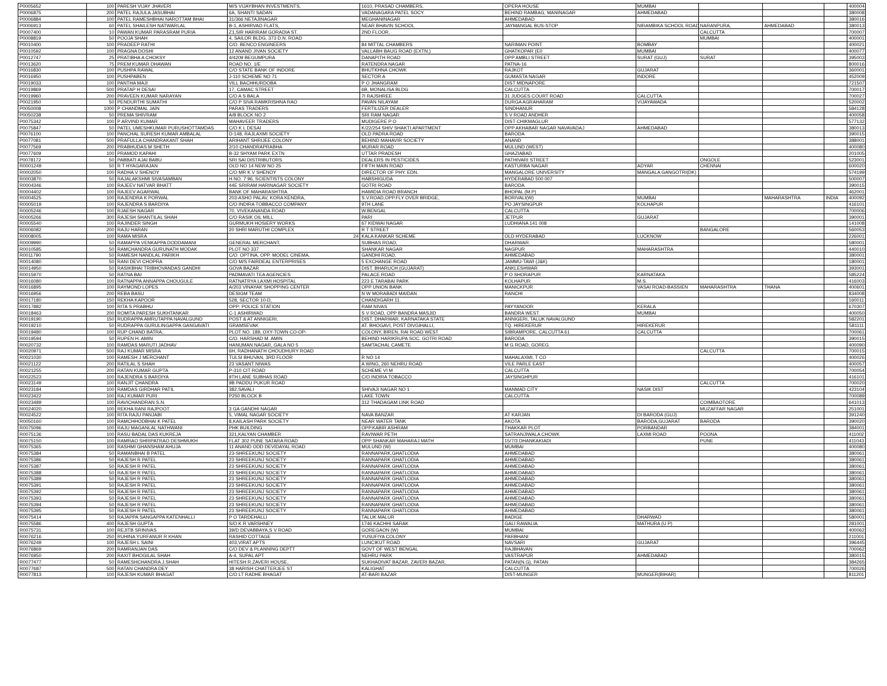| P0005652 | 100 | PARESH VIJAY JHAVERI | M/S VIJAYBHAN INVESTMENTS, | 1610, PRASAD CHAMBERS, | OPERA HOUSE | MUMBAI | | | | 400004 |
| P0006875 | 200 | PATEL RAJULA JASUBHAI | 6A, SHANTI SADAN | VADANAGARA PATEL SOCY. | BEHIND RAMBAG, MANINAGAR | AHMEDABAD | | | | 380008 |
| P0006884 | 100 | PATEL RAMESHBHAI NAROTTAM BHAI | 31/366 NETAJINAGAR | MEGHANINAGAR | AHMEDABAD | | | | | 380016 |
| P0006913 | 60 | PATEL SHAILESH NATWARLAL | B-1, ASHIRVAD FLATS, | NEAR BHAVIN SCHOOL | JAYMANGAL BUS-STOP | NIRAMBIKA SCHOOL ROAD | NARANPURA, | AHMEDABAD | | 380013 |
| P0007400 | 10 | PAWAN KUMAR PARASRAM PURIA | Z1,SIR HARIRAM GORADIA ST. | 2ND FLOOR, | | | CALCUTTA | | | 700007 |
| P0008819 | 50 | POOJA SHAH | 4, SAILOR BLDG. 373 D.N. ROAD | | | | MUMBAI | | | 400001 |
| P0010400 | 100 | PRADEEP RATHI | C/O. BENCO ENGINEERS | 84 MITTAL CHAMBERS | NARIMAN POINT | BOMBAY | | | | 400021 |
| P0010592 | 100 | PRAGNA DOSHI | 12 ANAND JIVAN SOCIETY | VALLABH BAUG ROAD (EXTN.) | GHATKOPAR (E0 | MUMBAI | | | | 400077 |
| P0012747 | 25 | PRATIBHA A CHOKSY | 4/4209 BEGUMPURA | DANAPITH ROAD | OPP AMBLI STREET | SURAT (GUJ) | SURAT | | | 395003 |
| P0013620 | 75 | PREM KUMAR DHAWAN | ROAD NO. 1/E | RATENDRA NAGAR | PATNA-16 | | | | | 800016 |
| P0016830 | 100 | PUSHPA RAWAL | C/O STATE BANK OF INDORE | BHUTKHNA CHOWK | RAJKOT | GUJARAT | | | | 360001 |
| P0016950 | 100 | PUSHPABEN | J-110 SCHEME NO 71 | SECTOR A | GUMASTA NAGAR | INDORE | | | | 452009 |
| P0019033 | 100 | PANTHA MAJI | VILL BACHHURDOBA | P O JHANGRAM | DIST MIDNAPORE | | | | | 721507 |
| P0019869 | 500 | PRATAP H DESAI | 17, CAMAC STREET | 6B, MONALISA BLDG | CALCUTTA | | | | | 700017 |
| P0019960 | 200 | PRAVEEN KUMAR NARAYAN | C/O A S BALA | 7I RAJSHREE | 31 JUDGES COURT ROAD | CALCUTTA | | | | 700027 |
| P0021950 | 50 | PENDURTHI SUMATHI | C/O P SIVA RAMKRISHNA RAO | PAVAN NILAYAM | DURGA AGRAHARAM | VIJAYAWADA | | | | 520002 |
| P0050008 | 1000 | P CHANDMAL JAIN | PARAS TRADERS | FERTILIZER DEALER | SINDHANUR | | | | | 584128 |
| P0050238 | 50 | PREMA SHIVRAM | A/8 BLOCK NO 2 | SRI RAM NAGAR | S V ROAD ANDHER | | | | | 400058 |
| P0075342 | 100 | P ARVIND KUMAR | MAHAVEER TRADERS | MUDIGERE P O | DIST CHIKMAGLUR | | | | | 577132 |
| P0075847 | 50 | PATEL UMESHKUMAR PURUSHOTTAMDAS | C/O K L DESAI | K/22/254 SHIV SHAKTI APARTMENT | OPP AKHABAR NAGAR NAVAVADAJ | AHMEDABAD | | | | 380013 |
| P0076100 | 100 | PANCHAL SURESH KUMAR AMBALAL | D-148, RAJLAXMI SOCIETY | OLD PADRA ROAD | BARODA | | | | | 390015 |
| P0077081 | 500 | PRAFULLA CHANDRAKANT SHAH | ARIHANT SHRIJEE COLONY | BEHIND MAHAVIR SOCIETY | ANAND | | | | | 388001 |
| P0077569 | 200 | PRABHUDAS M SHETH | 2/10 CHANDRAPRABHA | MURAR ROAD | MULUND (WEST) | | | | | 400080 |
| P0077609 | 100 | PRAMOD KAPAHI | B-32 SHYAM PARK EXTN | UTTAR PRADESH | GHAZIABAD | | | | | 201005 |
| P0078172 | 50 | PABBATI AJAI BABU | SRI SAI DISTRIBUTORS | DEALERS IN PESTICIDES | PATHIVARI STREET | | ONGOLE | | | 523001 |
| R0001249 | 50 | R T HYAGARAJAN | OLD NO 14 NEW NO 25 | FIFTH MAIN ROAD | KASTURBA NAGAR | ADYAR | CHENNAI | | | 600020 |
| R0002050 | 100 | RADHA V SHENOY | C/O MR K V SHENOY | DIRECTOR OF PHY. EDN. | MANGALORE UNIVERSITY | MANGALA GANGOTRI(DK) | | | | 574199 |
| R0003870 | 50 | RAJALAKSHMI SIVASAMBAN | H.NO. 7 96, SCIENTISTS COLONY | HABSHIGUDA | HYDERABAD 500 007 | | | | | 500007 |
| R0004346 | 100 | RAJEEV NATVAR BHATT | 44E SRIRAM HARINAGAR SOCIETY | GOTRI ROAD | BARODA | | | | | 390015 |
| R0004402 | 100 | RAJEEV AGARWAL | BANK OF MAHARASHTRA | HAMIDIA ROAD BRANCH | BHOPAL (M.P) | | | | | 462001 |
| R0004525 | 100 | RAJENDRA K PORWAL | 203-ASHO PALAV, KORA KENDRA, | S.V.ROAD,OPP.FLY OVER BRIDGE, | BORIVALI(W) | MUMBAI | | MAHARASHTRA | INDIA | 400092 |
| R0005019 | 100 | RAJENDRA S BARDIYA | C/O INDIRA TOBBACCO COMPANY | 9TH LANE | PO JAYSINGPUR | KOLHAPUR | | | | 416101 |
| R0005246 | 100 | RJAESH NAGAR | 70, VIVEKANANDA ROAD | W.BENGAL | CALCUTTA | | | | | 700006 |
| R0005266 | 300 | RAJESH SHANTILAL SHAH | C/O RASIK OIL MILL | PARI | JETPUR | GUJARAT | | | | 390001 |
| R0005540 | 100 | RAJINDER SINGH | GURMUKH HOSIERY WORKS | 67 KIDWAI NAGAR | LUDHIANA 141 008 | | | | | 141008 |
| R0006082 | 200 | RAJU HARAN | 20 SHRI MARUTHI COMPLEX | R T STREET | | | BANGALORE | | | 560053 |
| R0008005 | 100 | RAMA MISRA | 24 | KALA KANKAR SCHEME | OLD HYDERABAD | LUCKNOW | | | | 226001 |
| R0009990 | 50 | RAMAPPA VENKAPPA DODDAMANI | GENERAL MERCHANT, | SUBHAS ROAD, | DHARWAR. | | | | | 580001 |
| R0010585 | 50 | RAMCHANDRA GURUNATH MODAK | PLOT NO 337 | SHANKAR NAGAR | NAGPUR | MAHARASHTRA | | | | 440010 |
| R0011790 | 50 | RAMESH NANDLAL PARIKH | C/O. OPTINA, OPP. MODEL CINEMA, | GANDHI ROAD, | AHMEDABAD | | | | | 380001 |
| R0014080 | 50 | RANI DEVI CHOPRA | C/O M/S FAIRDEAL ENTERPRISES | 5 EXCHANGE ROAD | JAMMU-TAWI (J&K) | | | | | 180001 |
| R0014950 | 50 | RASIKBHAI TRIBHOVANDAS GANDHI | GOVA BAZAR | DIST. BHARUCH (GUJARAT) | ANKLESHWAR | | | | | 393001 |
| R0015970 | 50 | RATNA BAI | PADMAVATI TEA AGENCIES | PALACE ROAD | P O SHORAPUR | KARNATAKA | | | | 585224 |
| R0016080 | 100 | RATNAPPA ANNAPPA CHOUGULE | RATNATRYA LAXMI HOSPITAL | 223 E TARABAI PARK | KOLHAPUR | M.S. | | | | 416003 |
| R0016895 | 100 | RAYMOND LOPES | A/203 VINAYAK SHOPPING CENTER | OPP UNION BANK | MANICKPUR | VASAI ROAD-BASSIEN | MAHARASHTRA | THANA | | 400601 |
| R0016956 | 200 | REBA BASU | DESIGM TEAM | N W MORABADI MAIDAN | RANCHI | | | | | 834008 |
| R0017180 | 150 | REKHA KAPOOR | 528, SECTOR 10-D, | CHANDIGARH 11. | | | | | | 160011 |
| R0017882 | 100 | RITA S PRABHU | OPP: POLICE STATION | RAM NIVAS | PAYYANOOR | KERALA | | | | 670307 |
| R0018463 | 200 | ROMITA PARESH SUKHTANKAR | C-1 ASHIRWAD | S V ROAD, OPP BANDRA MASJID | BANDRA WEST | MUMBAI | | | | 400050 |
| R0019190 | 150 | RUDRAPPA AMRUTAPPA NAVALGUND | POST & AT ANNIGERI, | DIST. DHARWAR. KARNATAKA STATE | ANNIGERI, TALUK NAVALGUND | | | | | 582201 |
| R0019210 | 50 | RUDRAPPA GURULINGAPPA GANGAVATI | GRAMSEVAK | AT. BHOGAVI, POST DIVGIHALLI, | TQ. HIREKERUR | HIREKERUR | | | | 581111 |
| R0019480 | 100 | RUP CHAND BATRA, | PLOT NO. 189, OXY-TOWN CO-OP- | COLONY, BIREN, RAI ROAD WEST | SIBRAMPORE, CALCUTTA 61 | CALCUTTA | | | | 700061 |
| R0019594 | 50 | RUPEN H. AMIN | C/O. HARSHAD M. AMIN | BEHIND HARIKRUPA SOC. GOTRI ROAD | BARODA | | | | | 390015 |
| R0020732 | 100 | RAMDAS MARUTI JADHAV | HANUMAN NAGAR, GALA NO 5 | SAMTACHAL CAMETE | M G ROAD, GOREG | | | | | 400090 |
| R0020971 | 500 | RAJ KUMAR MISRA | 6H, RADHANATH CHOUDHURY ROAD | | | | CALCUTTA | | | 700015 |
| R0021030 | 100 | RAMESH J MERCHANT | TULSI BHUVAN, 3RD FLOOR | R NO 14 | MAHALAXMI, T CO | | | | | 400026 |
| R0021122 | 200 | RATILAL S SHAH | 23 VASANT NIWAS | A WING, 260 NEHRU ROAD | VILE PARLE EAST | | | | | 400057 |
| R0021255 | 200 | RATAN KUMAR GUPTA | P-310 CIT ROAD | SCHEME VI M | CALCUTTA | | | | | 700054 |
| R0022523 | 100 | RAJENDRA S BARDIYA | 9TH LANE SUBHAS ROAD | C/O INDIRA TOBACCO | JAYSINGHPUR | | | | | 416101 |
| R0023149 | 100 | RANJIT CHANDRA | 9B PADDU PUKUR ROAD | | | | CALCUTTA | | | 700020 |
| R0023184 | 100 | RAMDAS GIRDHAR PATIL | 382,SAVALI | SHIVAJI NAGAR NO 1 | MANMAD CITY | NASIK DIST | | | | 423104 |
| R0023422 | 100 | RAJ KUMAR PURI | P250 BLOCK B | LAKE TOWN | CALCUTTA | | | | | 700089 |
| R0023489 | 100 | RAVICHANDRAN S.N. | | 312 THADAGAM LINK ROAD | | | COIMBAOTORE | | | 641013 |
| R0024020 | 100 | REKHA RANI RAJPOOT | 3 GA GANDHI NAGAR | | | | MUZAFFAR NAGAR | | | 251001 |
| R0024522 | 100 | RITA RAJU PANJABI | 5, VIMAL NAGAR SOCIETY | NAVA BANZAR | AT KARJAN | DI BARODA (GUJ) | | | | 391240 |
| R0050160 | 100 | RAMCHHODBHAI K PATEL | 8,KAILASH PARK SOCIETY | NEAR WATER TANK | AKOTA | BARODA,GUJARAT | BARODA | | | 390020 |
| R0075096 | 100 | RAJU MAGANLAL NATHWANI | PHK BUILDING | OPP.KABIR ASHRAM | THAKKAR PLOT | PORBANDAR | | | | 384001 |
| R0075136 | 100 | RASU BADAL DAS KUKREJA | 321,KALYAN CHAMBER | RAVIWAR PETH | SATRANJIWALA CHOWK | LAXMI ROAD | POONA | | | 411002 |
| R0075150 | 100 | RAMRAO SHRIPATRAO DESHMUKH | FLAT 302 PUNE SATARA ROAD | OPP SHANKAR MAHARAJ MATH | 15/7/3 DHANKAKIADI | | PUNE | | | 411043 |
| R0075365 | 100 | RASHMI GHANSHAM AHUJA | 11 ANAND ODD DEVIDAYAL ROAD | MULUND (W) | MUMBAI | | | | | 400080 |
| R0075384 | 50 | RAMANBHAI B PATEL | 23-SHREEKUNJ SOCIETY | RANNAPARK,GHATLODIA | AHMEDABAD | | | | | 380061 |
| R0075386 | 50 | RAJESH R PATEL | 23 SHREEKUNJ SOCIETY | RANNAPARK GHATLODIA | AHMEDABAD | | | | | 380061 |
| R0075387 | 50 | RAJESH R PATEL | 23 SHREEKUNJ SOCIETY | RANNAPARK GHATLODIA | AHMEDABAD | | | | | 380061 |
| R0075388 | 50 | RAJESH R PATEL | 23 SHREEKUNJ SOCIETY | RANNAPARK GHATLODIA | AHMEDABAD | | | | | 380061 |
| R0075389 | 50 | RAJESH R PATEL | 23 SHREEKUNJ SOCIETY | RANNAPARK GHATLODIA | AHMEDABAD | | | | | 380061 |
| R0075391 | 50 | RAJESH R PATEL | 23 SHREEKUNJ SOCIETY | RANNAPARK GHATLODIA | AHMEDABAD | | | | | 380061 |
| R0075392 | 50 | RAJESH R PATEL | 23 SHREEKUNJ SOCIETY | RANNAPARK GHATLODIA | AHMEDABAD | | | | | 380061 |
| R0075393 | 50 | RAJESH R PATEL | 23 SHREEKUNJ SOCIETY | RANNAPARK GHATLODIA | AHMEDABAD | | | | | 380061 |
| R0075394 | 50 | RAJESH R PATEL | 23 SHREEKUNJ SOCIETY | RANNAPARK GHATLODIA | AHMEDABAD | | | | | 380061 |
| R0075395 | 50 | RAJESH R PATEL | 23 SHREEKUNJ SOCIETY | RANNAPARK GHATLODIA | AHMEDABAD | | | | | 380061 |
| R0075414 | 50 | RAJAPPA SANGAPPA KATENHALLI | P O TARDEHALLI | TALUK MALUR | BADIGE | DHARWAD | | | | 580001 |
| R0075586 | 400 | RAJESH GUPTA | S/O K R VARSHNEY | 1746 KACHHI SARAK | GALI RAWALIA | MATHURA (U P) | | | | 281001 |
| R0075731 | 100 | REJITB SRINIVAS | 39/D DEVABBAYA,S V ROAD | GOREGAON (W) | MUMBAI | | | | | 400062 |
| R0076216 | 250 | RUHINA YURFANUR R KHAN | RASHID COTTAGE | YUSUFIYA COLONY | PARBHANI | | | | | 211001 |
| R0076249 | 100 | RAJESH L SAINI | 403,VIRAT APTS | LUNCIKUT ROAD | NAVSARI | GUJARAT | | | | 396445 |
| R0076869 | 200 | RAMRANJAN DAS | C/O DEV & PLANNING DEPTT | GOVT OF WEST BENGAL | RAJBHAVAN | | | | | 700062 |
| R0076950 | 200 | RAXIT BHOGILAL SHAH | A-4, SUPAL APT | NEHRU PARK | VASTRAPUR | AHMEDABAD | | | | 380015 |
| R0077477 | 50 | RAMESHCHANDRA J.SHAH | HITESH R.ZAVERI HOUSE, | SUKHADIVAT BAZAR, ZAVERI BAZAR, | PATAN(N.G), PATAN | | | | | 384265 |
| R0077687 | 500 | RATAN CHANDRA DEY | 38 HARISH CHATTERJEE ST | KALIGHAT | CALCUTTA | | | | | 700026 |
| R0077813 | 100 | RAJESH KUMAR BHAGAT | C/O LT RADHE BHAGAT | AT-BARI BAZAR | DIST-MUNGER | MUNGER(BIHAR) | | | | 811201 |